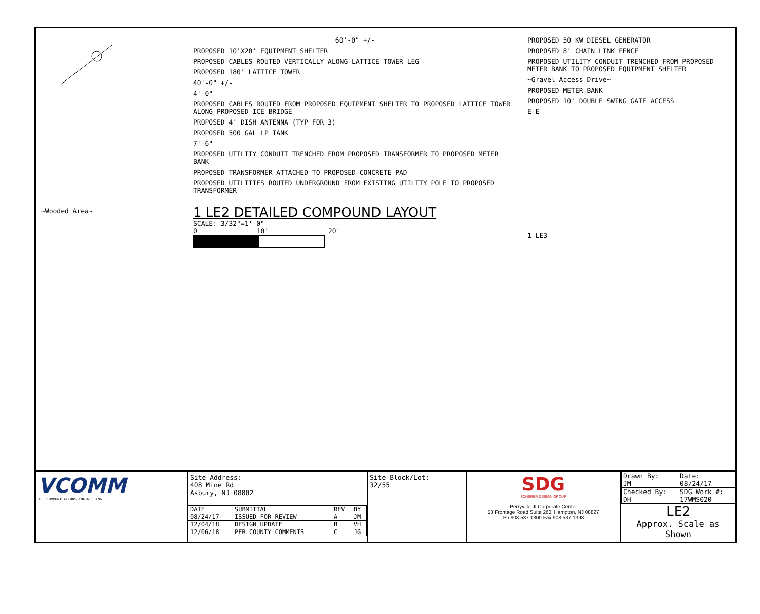~Wooded Area~
60'-0" +/-
PROPOSED 10'X20' EQUIPMENT SHELTER
PROPOSED CABLES ROUTED VERTICALLY ALONG LATTICE TOWER LEG
PROPOSED 180' LATTICE TOWER
40'-0" +/-
4'-0"
PROPOSED CABLES ROUTED FROM PROPOSED EQUIPMENT SHELTER TO PROPOSED LATTICE TOWER ALONG PROPOSED ICE BRIDGE
PROPOSED 4' DISH ANTENNA (TYP FOR 3)
PROPOSED 500 GAL LP TANK
7'-6"
PROPOSED UTILITY CONDUIT TRENCHED FROM PROPOSED TRANSFORMER TO PROPOSED METER BANK
PROPOSED TRANSFORMER ATTACHED TO PROPOSED CONCRETE PAD
PROPOSED UTILITIES ROUTED UNDERGROUND FROM EXISTING UTILITY POLE TO PROPOSED TRANSFORMER
1 LE2 DETAILED COMPOUND LAYOUT
SCALE: 3/32"=1'-0"
0 10' 20'
PROPOSED 50 KW DIESEL GENERATOR
PROPOSED 8' CHAIN LINK FENCE
PROPOSED UTILITY CONDUIT TRENCHED FROM PROPOSED METER BANK TO PROPOSED EQUIPMENT SHELTER
~Gravel Access Drive~
PROPOSED METER BANK
PROPOSED 10' DOUBLE SWING GATE ACCESS
E E
1 LE3
VCOMM
TELECOMMUNICATIONS ENGINEERING
Site Address:
408 Mine Rd
Asbury, NJ 08802
| DATE | SUBMITTAL | REV | BY |
| --- | --- | --- | --- |
| 08/24/17 | ISSUED FOR REVIEW | A | JM |
| 12/04/18 | DESIGN UPDATE | B | VH |
| 12/06/18 | PER COUNTY COMMENTS | C | JG |
Site Block/Lot:
32/55
SDG
SCHERER DESIGN GROUP
Perryville III Corporate Center
53 Frontage Road Suite 260, Hampton, NJ 08827
Ph 908.537.1300 Fax 908.537.1398
| Drawn By: JM | Date: 08/24/17 |
| Checked By: DH | SDG Work #: 17WMS020 |
LE2
Approx. Scale as Shown